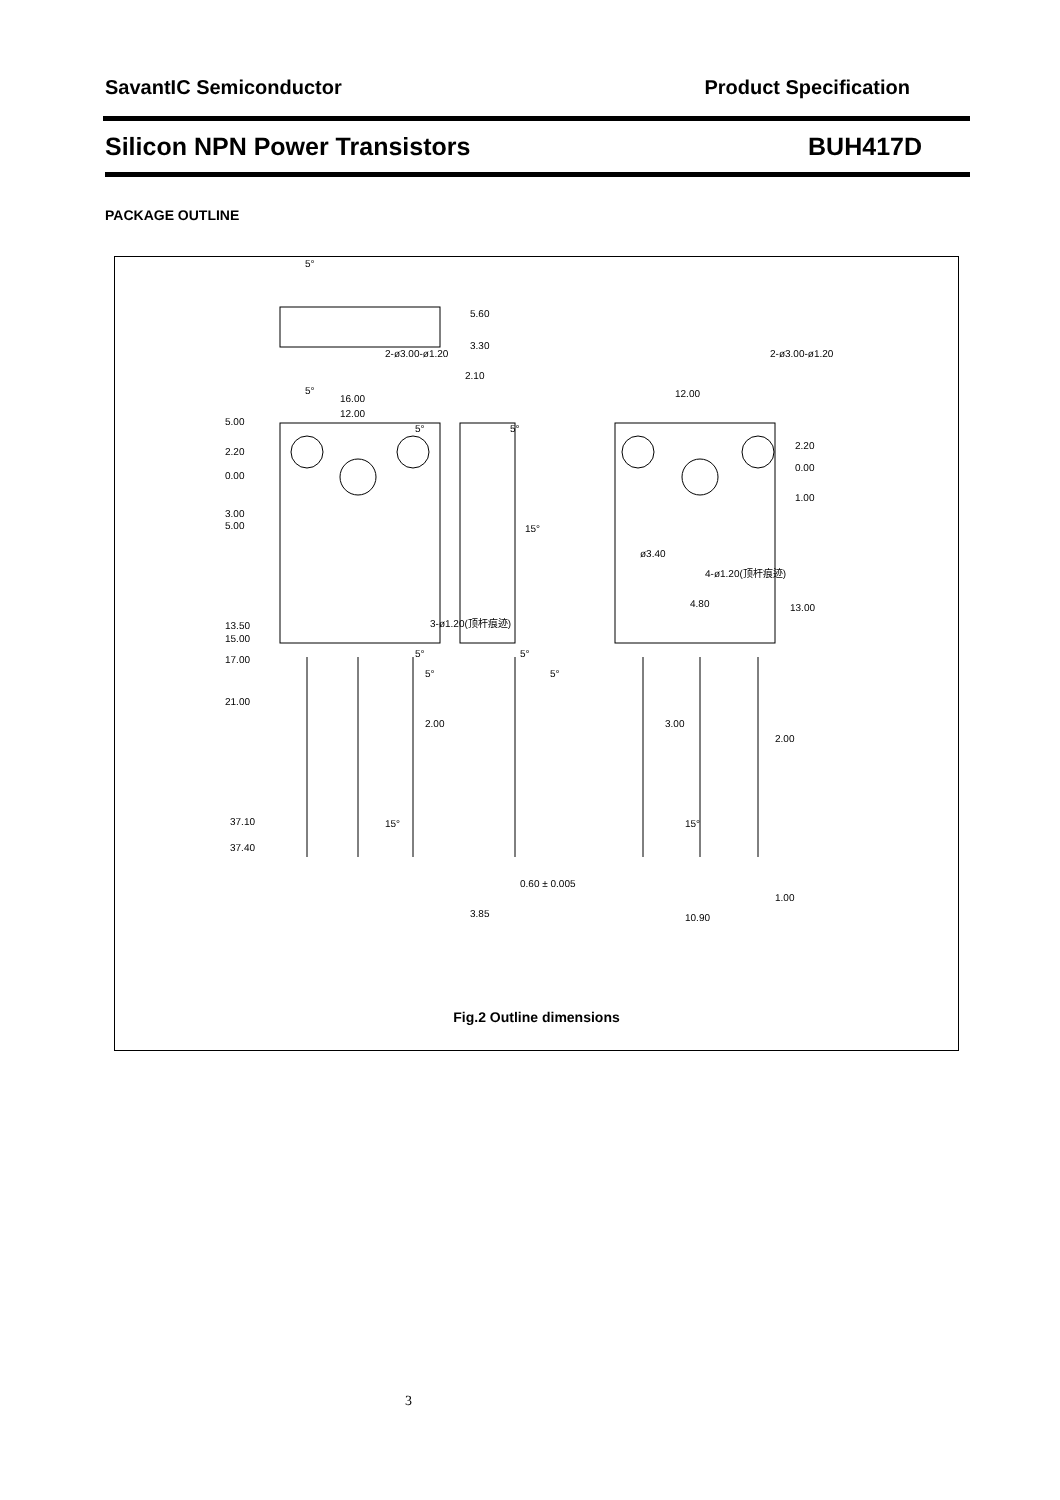SavantIC Semiconductor Product Specification
Silicon NPN Power Transistors BUH417D
PACKAGE OUTLINE
16.00
12.00
5.00
2.20
0.00
3.00
5.00
13.50
15.00
17.00
21.00
37.10
37.40
5.60
3.30
2.10
2.00
0.60 ± 0.005
3.85
12.00
2.20
0.00
1.00
4.80
13.00
3.00
2.00
1.00
10.90
5°
5°
5°
5°
15°
5°
5°
5°
5°
15°
15°
2-ø3.00-ø1.20
2-ø3.00-ø1.20
3-ø1.20(顶杆痕迹)
ø3.40
4-ø1.20(顶杆痕迹)
Fig.2 Outline dimensions
3